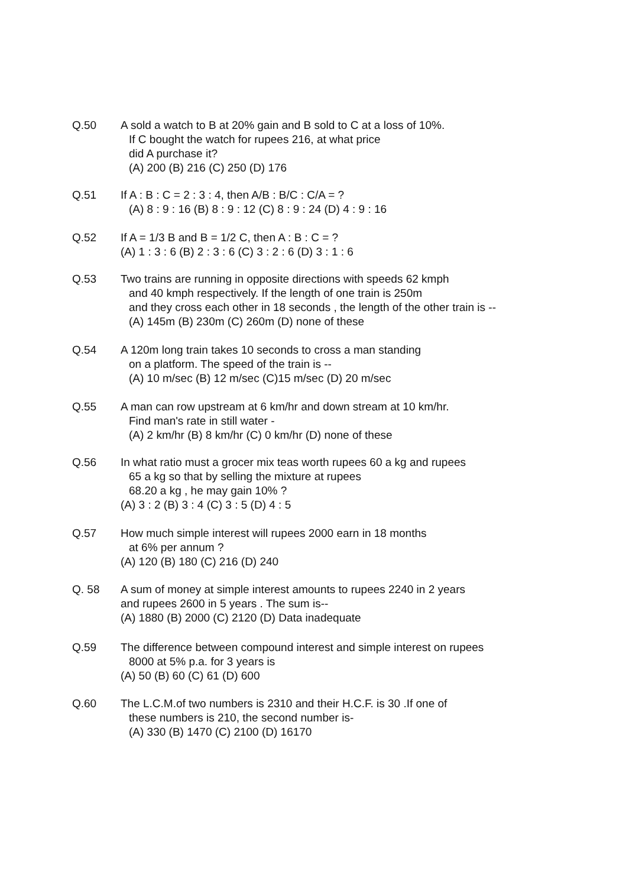Q.50 A sold a watch to B at 20% gain and B sold to C at a loss of 10%.
If C bought the watch for rupees 216, at what price
did A purchase it?
(A) 200 (B) 216 (C) 250 (D) 176
Q.51 If A : B : C = 2 : 3 : 4, then A/B : B/C : C/A = ?
(A) 8 : 9 : 16 (B) 8 : 9 : 12 (C) 8 : 9 : 24 (D) 4 : 9 : 16
Q.52 If A = 1/3 B and B = 1/2 C, then A : B : C = ?
(A) 1 : 3 : 6 (B) 2 : 3 : 6 (C) 3 : 2 : 6 (D) 3 : 1 : 6
Q.53 Two trains are running in opposite directions with speeds 62 kmph
and 40 kmph respectively. If the length of one train is 250m
and they cross each other in 18 seconds , the length of the other train is --
(A) 145m (B) 230m (C) 260m (D) none of these
Q.54 A 120m long train takes 10 seconds to cross a man standing
on a platform. The speed of the train is --
(A) 10 m/sec (B) 12 m/sec (C)15 m/sec (D) 20 m/sec
Q.55 A man can row upstream at 6 km/hr and down stream at 10 km/hr.
Find man's rate in still water -
(A) 2 km/hr (B) 8 km/hr (C) 0 km/hr (D) none of these
Q.56 In what ratio must a grocer mix teas worth rupees 60 a kg and rupees
65 a kg so that by selling the mixture at rupees
68.20 a kg , he may gain 10% ?
(A) 3 : 2 (B) 3 : 4 (C) 3 : 5 (D) 4 : 5
Q.57 How much simple interest will rupees 2000 earn in 18 months
at 6% per annum ?
(A) 120 (B) 180 (C) 216 (D) 240
Q. 58 A sum of money at simple interest amounts to rupees 2240 in 2 years
and rupees 2600 in 5 years . The sum is--
(A) 1880 (B) 2000 (C) 2120 (D) Data inadequate
Q.59 The difference between compound interest and simple interest on rupees
8000 at 5% p.a. for 3 years is
(A) 50 (B) 60 (C) 61 (D) 600
Q.60 The L.C.M.of two numbers is 2310 and their H.C.F. is 30 .If one of
these numbers is 210, the second number is-
(A) 330 (B) 1470 (C) 2100 (D) 16170